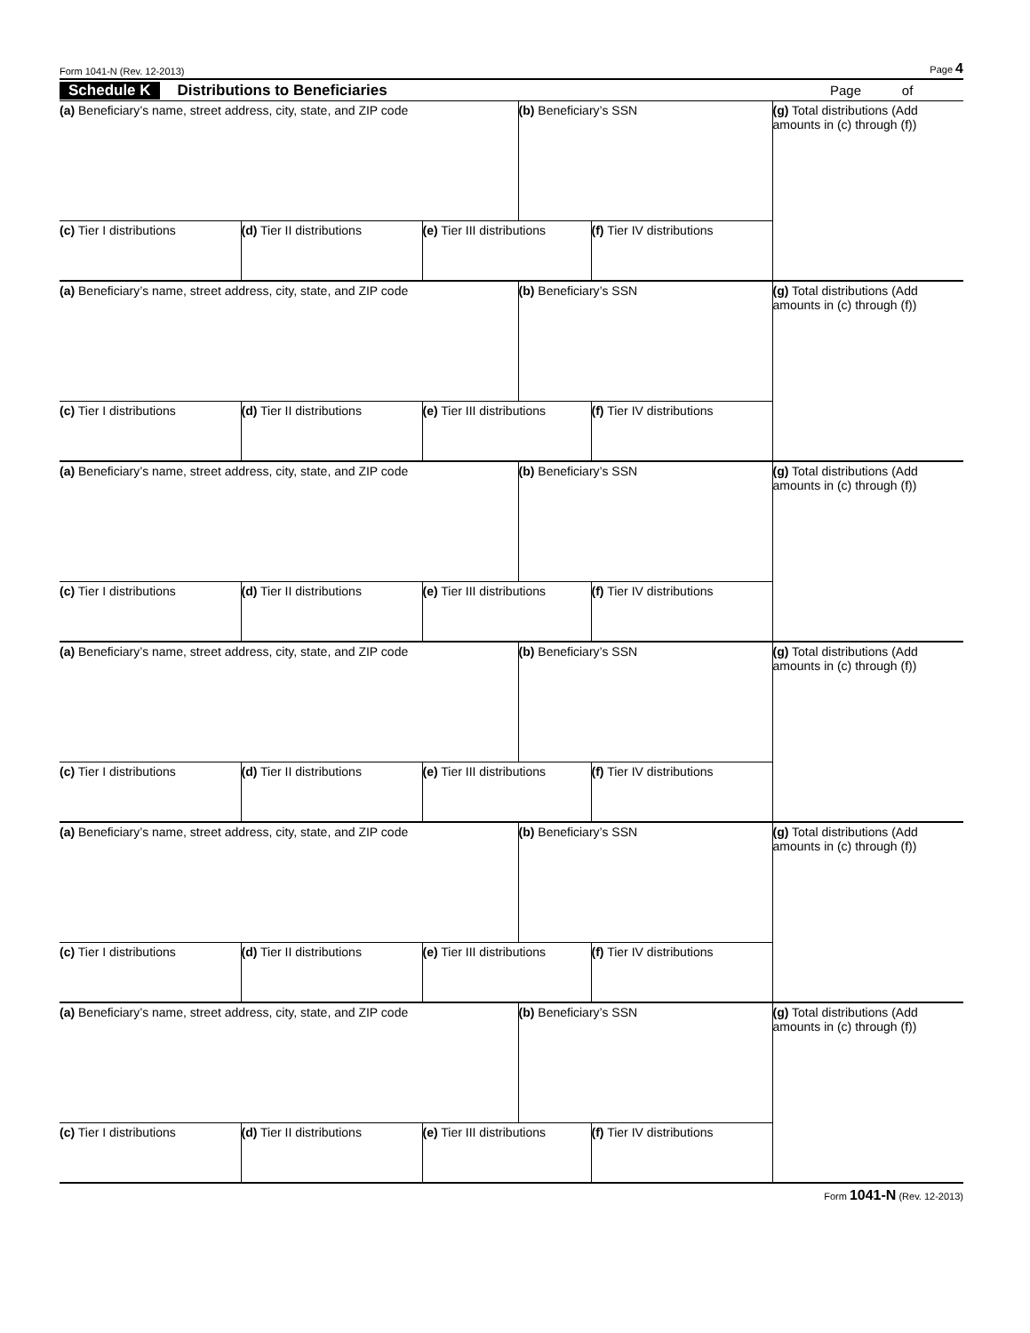Form 1041-N (Rev. 12-2013) Page 4
Schedule K Distributions to Beneficiaries Page of
| (a) Beneficiary’s name, street address, city, state, and ZIP code | | | (b) Beneficiary’s SSN | | (g) Total distributions (Add amounts in (c) through (f)) |
| (c) Tier I distributions | (d) Tier II distributions | (e) Tier III distributions | | (f) Tier IV distributions | |
| (a) Beneficiary’s name, street address, city, state, and ZIP code | | | (b) Beneficiary’s SSN | | (g) Total distributions (Add amounts in (c) through (f)) |
| (c) Tier I distributions | (d) Tier II distributions | (e) Tier III distributions | | (f) Tier IV distributions | |
| (a) Beneficiary’s name, street address, city, state, and ZIP code | | | (b) Beneficiary’s SSN | | (g) Total distributions (Add amounts in (c) through (f)) |
| (c) Tier I distributions | (d) Tier II distributions | (e) Tier III distributions | | (f) Tier IV distributions | |
| (a) Beneficiary’s name, street address, city, state, and ZIP code | | | (b) Beneficiary’s SSN | | (g) Total distributions (Add amounts in (c) through (f)) |
| (c) Tier I distributions | (d) Tier II distributions | (e) Tier III distributions | | (f) Tier IV distributions | |
| (a) Beneficiary’s name, street address, city, state, and ZIP code | | | (b) Beneficiary’s SSN | | (g) Total distributions (Add amounts in (c) through (f)) |
| (c) Tier I distributions | (d) Tier II distributions | (e) Tier III distributions | | (f) Tier IV distributions | |
| (a) Beneficiary’s name, street address, city, state, and ZIP code | | | (b) Beneficiary’s SSN | | (g) Total distributions (Add amounts in (c) through (f)) |
| (c) Tier I distributions | (d) Tier II distributions | (e) Tier III distributions | | (f) Tier IV distributions | |
Form 1041-N (Rev. 12-2013)